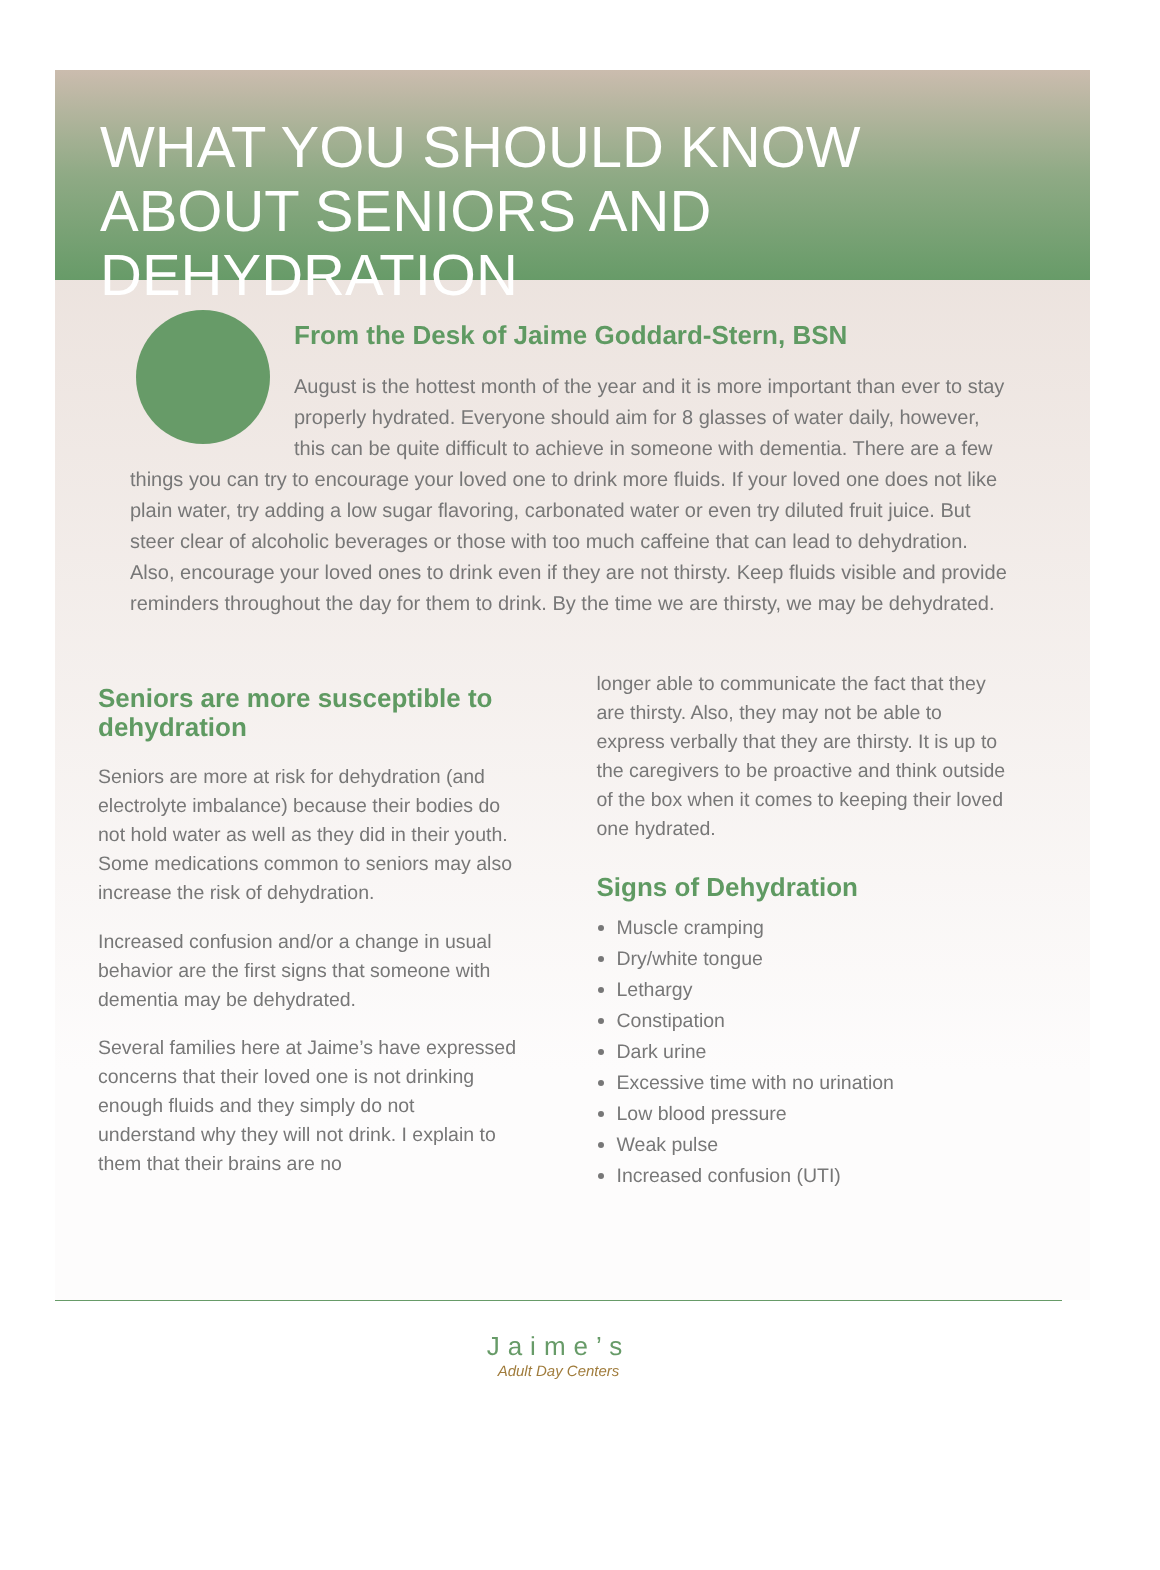WHAT YOU SHOULD KNOW ABOUT SENIORS AND DEHYDRATION
From the Desk of Jaime Goddard-Stern, BSN
August is the hottest month of the year and it is more important than ever to stay properly hydrated. Everyone should aim for 8 glasses of water daily, however, this can be quite difficult to achieve in someone with dementia. There are a few things you can try to encourage your loved one to drink more fluids. If your loved one does not like plain water, try adding a low sugar flavoring, carbonated water or even try diluted fruit juice. But steer clear of alcoholic beverages or those with too much caffeine that can lead to dehydration. Also, encourage your loved ones to drink even if they are not thirsty. Keep fluids visible and provide reminders throughout the day for them to drink. By the time we are thirsty, we may be dehydrated.
Seniors are more susceptible to dehydration
Seniors are more at risk for dehydration (and electrolyte imbalance) because their bodies do not hold water as well as they did in their youth. Some medications common to seniors may also increase the risk of dehydration.
Increased confusion and/or a change in usual behavior are the first signs that someone with dementia may be dehydrated.
Several families here at Jaime’s have expressed concerns that their loved one is not drinking enough fluids and they simply do not understand why they will not drink. I explain to them that their brains are no
longer able to communicate the fact that they are thirsty. Also, they may not be able to express verbally that they are thirsty. It is up to the caregivers to be proactive and think outside of the box when it comes to keeping their loved one hydrated.
Signs of Dehydration
Muscle cramping
Dry/white tongue
Lethargy
Constipation
Dark urine
Excessive time with no urination
Low blood pressure
Weak pulse
Increased confusion (UTI)
Jaime’s
Adult Day Centers